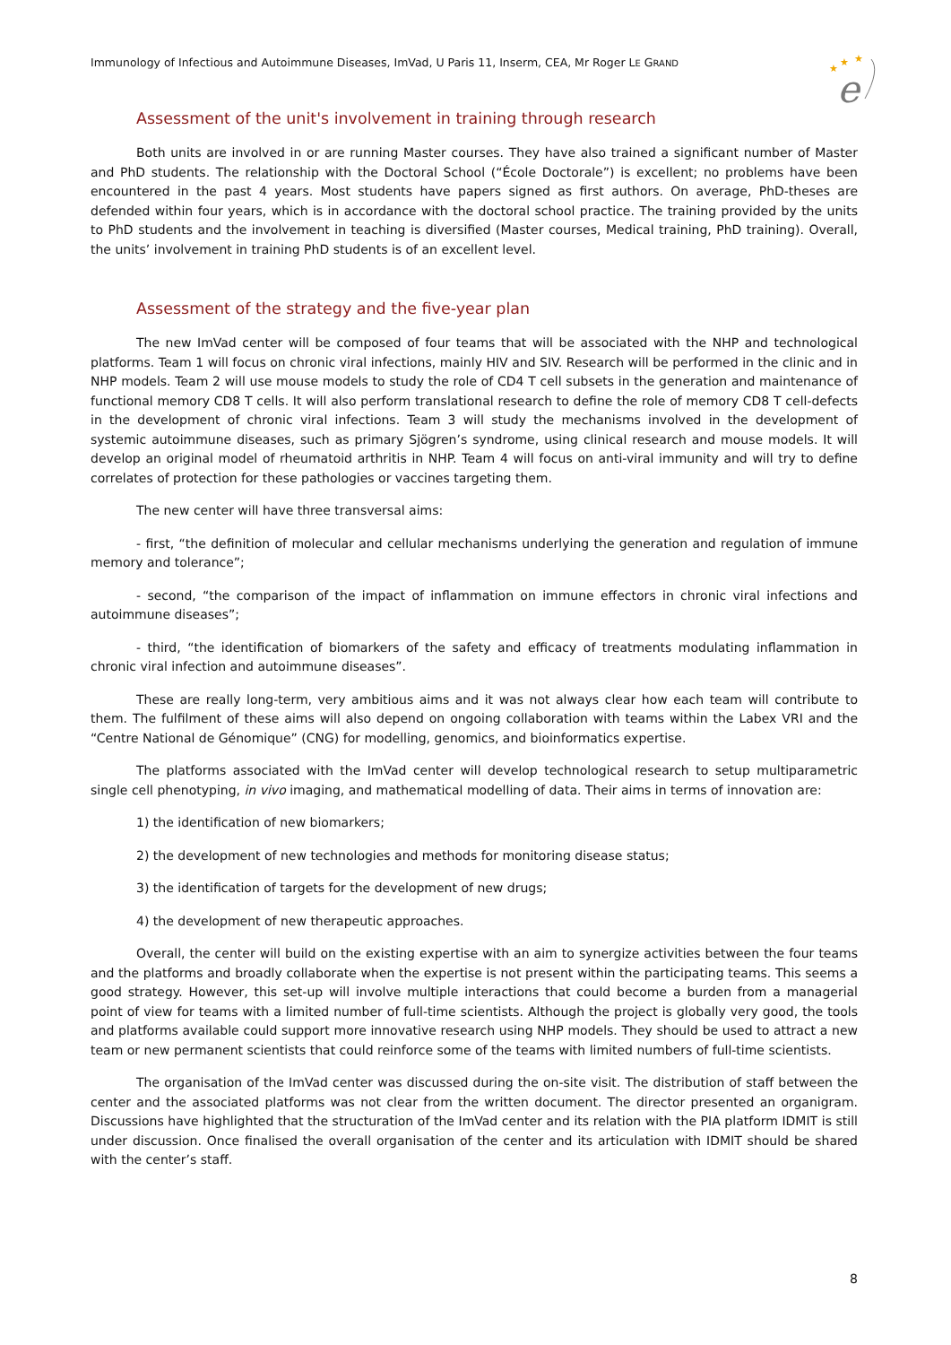Immunology of Infectious and Autoimmune Diseases, ImVad, U Paris 11, Inserm, CEA, Mr Roger LE GRAND
★
★
★
e
Assessment of the unit's involvement in training through research
Both units are involved in or are running Master courses. They have also trained a significant number of Master and PhD students. The relationship with the Doctoral School (“École Doctorale”) is excellent; no problems have been encountered in the past 4 years. Most students have papers signed as first authors. On average, PhD-theses are defended within four years, which is in accordance with the doctoral school practice. The training provided by the units to PhD students and the involvement in teaching is diversified (Master courses, Medical training, PhD training). Overall, the units’ involvement in training PhD students is of an excellent level.
Assessment of the strategy and the five-year plan
The new ImVad center will be composed of four teams that will be associated with the NHP and technological platforms. Team 1 will focus on chronic viral infections, mainly HIV and SIV. Research will be performed in the clinic and in NHP models. Team 2 will use mouse models to study the role of CD4 T cell subsets in the generation and maintenance of functional memory CD8 T cells. It will also perform translational research to define the role of memory CD8 T cell-defects in the development of chronic viral infections. Team 3 will study the mechanisms involved in the development of systemic autoimmune diseases, such as primary Sjögren’s syndrome, using clinical research and mouse models. It will develop an original model of rheumatoid arthritis in NHP. Team 4 will focus on anti-viral immunity and will try to define correlates of protection for these pathologies or vaccines targeting them.
The new center will have three transversal aims:
- first, “the definition of molecular and cellular mechanisms underlying the generation and regulation of immune memory and tolerance”;
- second, “the comparison of the impact of inflammation on immune effectors in chronic viral infections and autoimmune diseases”;
- third, “the identification of biomarkers of the safety and efficacy of treatments modulating inflammation in chronic viral infection and autoimmune diseases”.
These are really long-term, very ambitious aims and it was not always clear how each team will contribute to them. The fulfilment of these aims will also depend on ongoing collaboration with teams within the Labex VRI and the “Centre National de Génomique” (CNG) for modelling, genomics, and bioinformatics expertise.
The platforms associated with the ImVad center will develop technological research to setup multiparametric single cell phenotyping, in vivo imaging, and mathematical modelling of data. Their aims in terms of innovation are:
1) the identification of new biomarkers;
2) the development of new technologies and methods for monitoring disease status;
3) the identification of targets for the development of new drugs;
4) the development of new therapeutic approaches.
Overall, the center will build on the existing expertise with an aim to synergize activities between the four teams and the platforms and broadly collaborate when the expertise is not present within the participating teams. This seems a good strategy. However, this set-up will involve multiple interactions that could become a burden from a managerial point of view for teams with a limited number of full-time scientists. Although the project is globally very good, the tools and platforms available could support more innovative research using NHP models. They should be used to attract a new team or new permanent scientists that could reinforce some of the teams with limited numbers of full-time scientists.
The organisation of the ImVad center was discussed during the on-site visit. The distribution of staff between the center and the associated platforms was not clear from the written document. The director presented an organigram. Discussions have highlighted that the structuration of the ImVad center and its relation with the PIA platform IDMIT is still under discussion. Once finalised the overall organisation of the center and its articulation with IDMIT should be shared with the center’s staff.
8